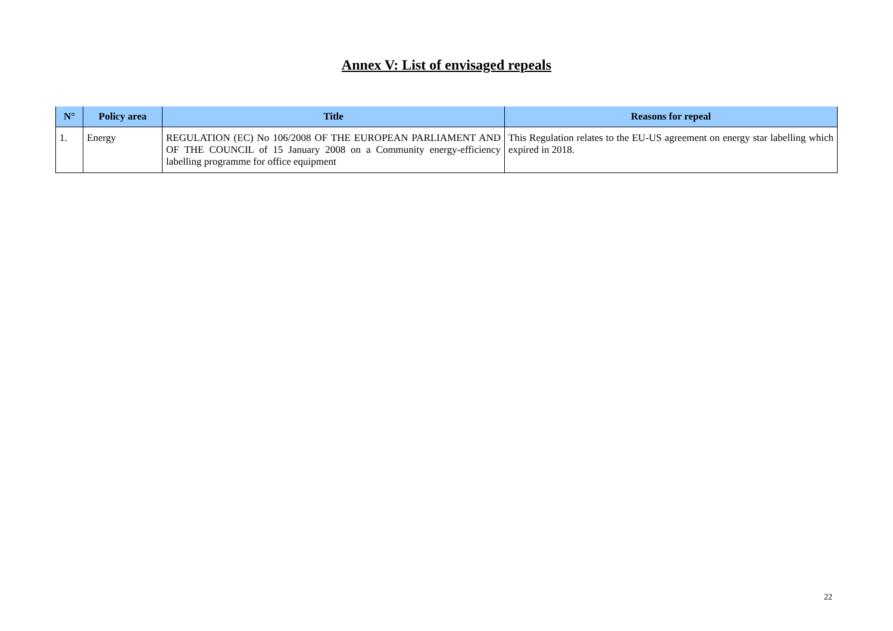Annex V: List of envisaged repeals
| N° | Policy area | Title | Reasons for repeal |
| --- | --- | --- | --- |
| 1. | Energy | REGULATION (EC) No 106/2008 OF THE EUROPEAN PARLIAMENT AND OF THE COUNCIL of 15 January 2008 on a Community energy-efficiency labelling programme for office equipment | This Regulation relates to the EU-US agreement on energy star labelling which expired in 2018. |
22